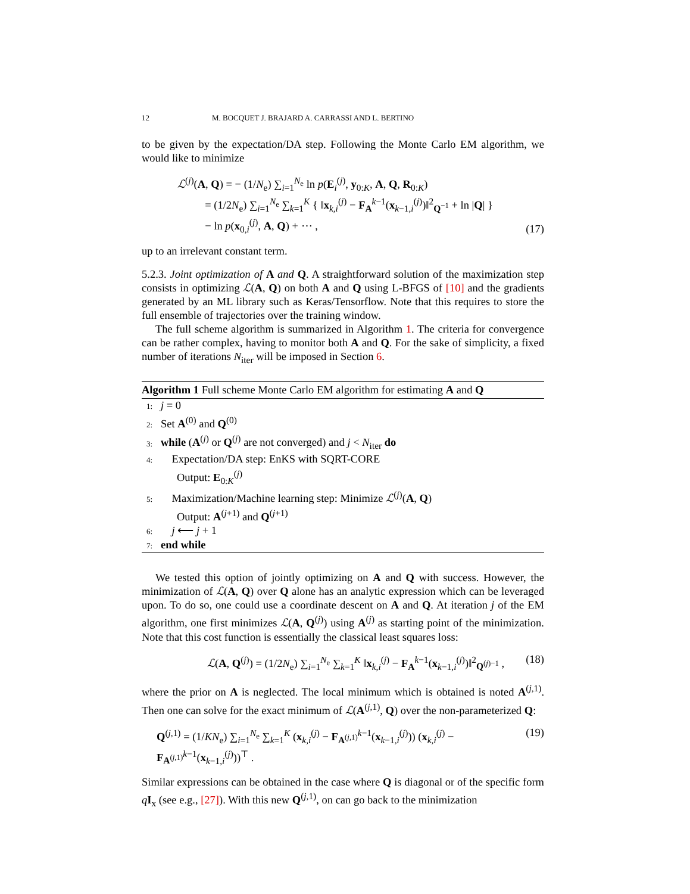12 M. BOCQUET J. BRAJARD A. CARRASSI AND L. BERTINO
to be given by the expectation/DA step. Following the Monte Carlo EM algorithm, we would like to minimize
ℒ<sup>(j)</sup>(A, Q) = − (1/N<sub>e</sub>) ∑<sub>i=1</sub><sup>N<sub>e</sub></sup> ln p(E<sub>i</sub><sup>(j)</sup>, y<sub>0:K</sub>, A, Q, R<sub>0:K</sub>)
= (1/2N<sub>e</sub>) ∑<sub>i=1</sub><sup>N<sub>e</sub></sup> ∑<sub>k=1</sub><sup>K</sup> { ‖x<sub>k,i</sub><sup>(j)</sup> − F<sub>A</sub><sup>k−1</sup>(x<sub>k−1,i</sub><sup>(j)</sup>)‖<sup>2</sup><sub>Q<sup>−1</sup></sub> + ln |Q| }
− ln p(x<sub>0,i</sub><sup>(j)</sup>, A, Q) + ⋯ ,
(17)
up to an irrelevant constant term.
5.2.3. Joint optimization of A and Q. A straightforward solution of the maximization step consists in optimizing ℒ(A, Q) on both A and Q using L-BFGS of [10] and the gradients generated by an ML library such as Keras/Tensorflow. Note that this requires to store the full ensemble of trajectories over the training window.
The full scheme algorithm is summarized in Algorithm 1. The criteria for convergence can be rather complex, having to monitor both A and Q. For the sake of simplicity, a fixed number of iterations N<sub>iter</sub> will be imposed in Section 6.
Algorithm 1 Full scheme Monte Carlo EM algorithm for estimating A and Q
1: j = 0
2: Set A<sup>(0)</sup> and Q<sup>(0)</sup>
3: while (A<sup>(j)</sup> or Q<sup>(j)</sup> are not converged) and j < N<sub>iter</sub> do
4: Expectation/DA step: EnKS with SQRT-CORE
Output: E<sub>0:K</sub><sup>(j)</sup>
5: Maximization/Machine learning step: Minimize ℒ<sup>(j)</sup>(A, Q)
Output: A<sup>(j+1)</sup> and Q<sup>(j+1)</sup>
6: j ⟵ j + 1
7: end while
We tested this option of jointly optimizing on A and Q with success. However, the minimization of ℒ(A, Q) over Q alone has an analytic expression which can be leveraged upon. To do so, one could use a coordinate descent on A and Q. At iteration j of the EM algorithm, one first minimizes ℒ(A, Q<sup>(j)</sup>) using A<sup>(j)</sup> as starting point of the minimization. Note that this cost function is essentially the classical least squares loss:
ℒ(A, Q<sup>(j)</sup>) = (1/2N<sub>e</sub>) ∑<sub>i=1</sub><sup>N<sub>e</sub></sup> ∑<sub>k=1</sub><sup>K</sup> ‖x<sub>k,i</sub><sup>(j)</sup> − F<sub>A</sub><sup>k−1</sup>(x<sub>k−1,i</sub><sup>(j)</sup>)‖<sup>2</sup><sub>Q<sup>(j)−1</sup></sub> ,
(18)
where the prior on A is neglected. The local minimum which is obtained is noted A<sup>(j,1)</sup>. Then one can solve for the exact minimum of ℒ(A<sup>(j,1)</sup>, Q) over the non-parameterized Q:
Q<sup>(j,1)</sup> = (1/KN<sub>e</sub>) ∑<sub>i=1</sub><sup>N<sub>e</sub></sup> ∑<sub>k=1</sub><sup>K</sup> (x<sub>k,i</sub><sup>(j)</sup> − F<sub>A<sup>(j,1)</sup></sub><sup>k−1</sup>(x<sub>k−1,i</sub><sup>(j)</sup>)) (x<sub>k,i</sub><sup>(j)</sup> − F<sub>A<sup>(j,1)</sup></sub><sup>k−1</sup>(x<sub>k−1,i</sub><sup>(j)</sup>))<sup>⊤</sup> .
(19)
Similar expressions can be obtained in the case where Q is diagonal or of the specific form qI<sub>x</sub> (see e.g., [27]). With this new Q<sup>(j,1)</sup>, on can go back to the minimization